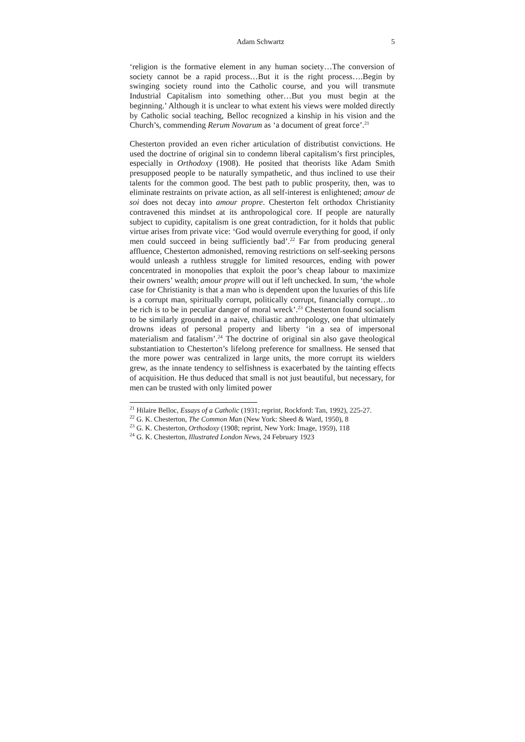Adam Schwartz 5
‘religion is the formative element in any human society…The conversion of society cannot be a rapid process…But it is the right process….Begin by swinging society round into the Catholic course, and you will transmute Industrial Capitalism into something other…But you must begin at the beginning.’ Although it is unclear to what extent his views were molded directly by Catholic social teaching, Belloc recognized a kinship in his vision and the Church’s, commending Rerum Novarum as ‘a document of great force’.<sup>21</sup>
Chesterton provided an even richer articulation of distributist convictions. He used the doctrine of original sin to condemn liberal capitalism’s first principles, especially in Orthodoxy (1908). He posited that theorists like Adam Smith presupposed people to be naturally sympathetic, and thus inclined to use their talents for the common good. The best path to public prosperity, then, was to eliminate restraints on private action, as all self-interest is enlightened; amour de soi does not decay into amour propre. Chesterton felt orthodox Christianity contravened this mindset at its anthropological core. If people are naturally subject to cupidity, capitalism is one great contradiction, for it holds that public virtue arises from private vice: ‘God would overrule everything for good, if only men could succeed in being sufficiently bad’.<sup>22</sup> Far from producing general affluence, Chesterton admonished, removing restrictions on self-seeking persons would unleash a ruthless struggle for limited resources, ending with power concentrated in monopolies that exploit the poor’s cheap labour to maximize their owners’ wealth; amour propre will out if left unchecked. In sum, ‘the whole case for Christianity is that a man who is dependent upon the luxuries of this life is a corrupt man, spiritually corrupt, politically corrupt, financially corrupt…to be rich is to be in peculiar danger of moral wreck’.<sup>23</sup> Chesterton found socialism to be similarly grounded in a naive, chiliastic anthropology, one that ultimately drowns ideas of personal property and liberty ‘in a sea of impersonal materialism and fatalism’.<sup>24</sup> The doctrine of original sin also gave theological substantiation to Chesterton’s lifelong preference for smallness. He sensed that the more power was centralized in large units, the more corrupt its wielders grew, as the innate tendency to selfishness is exacerbated by the tainting effects of acquisition. He thus deduced that small is not just beautiful, but necessary, for men can be trusted with only limited power
<sup>21</sup> Hilaire Belloc, Essays of a Catholic (1931; reprint, Rockford: Tan, 1992), 225-27.
<sup>22</sup> G. K. Chesterton, The Common Man (New York: Sheed & Ward, 1950), 8
<sup>23</sup> G. K. Chesterton, Orthodoxy (1908; reprint, New York: Image, 1959), 118
<sup>24</sup> G. K. Chesterton, Illustrated London News, 24 February 1923